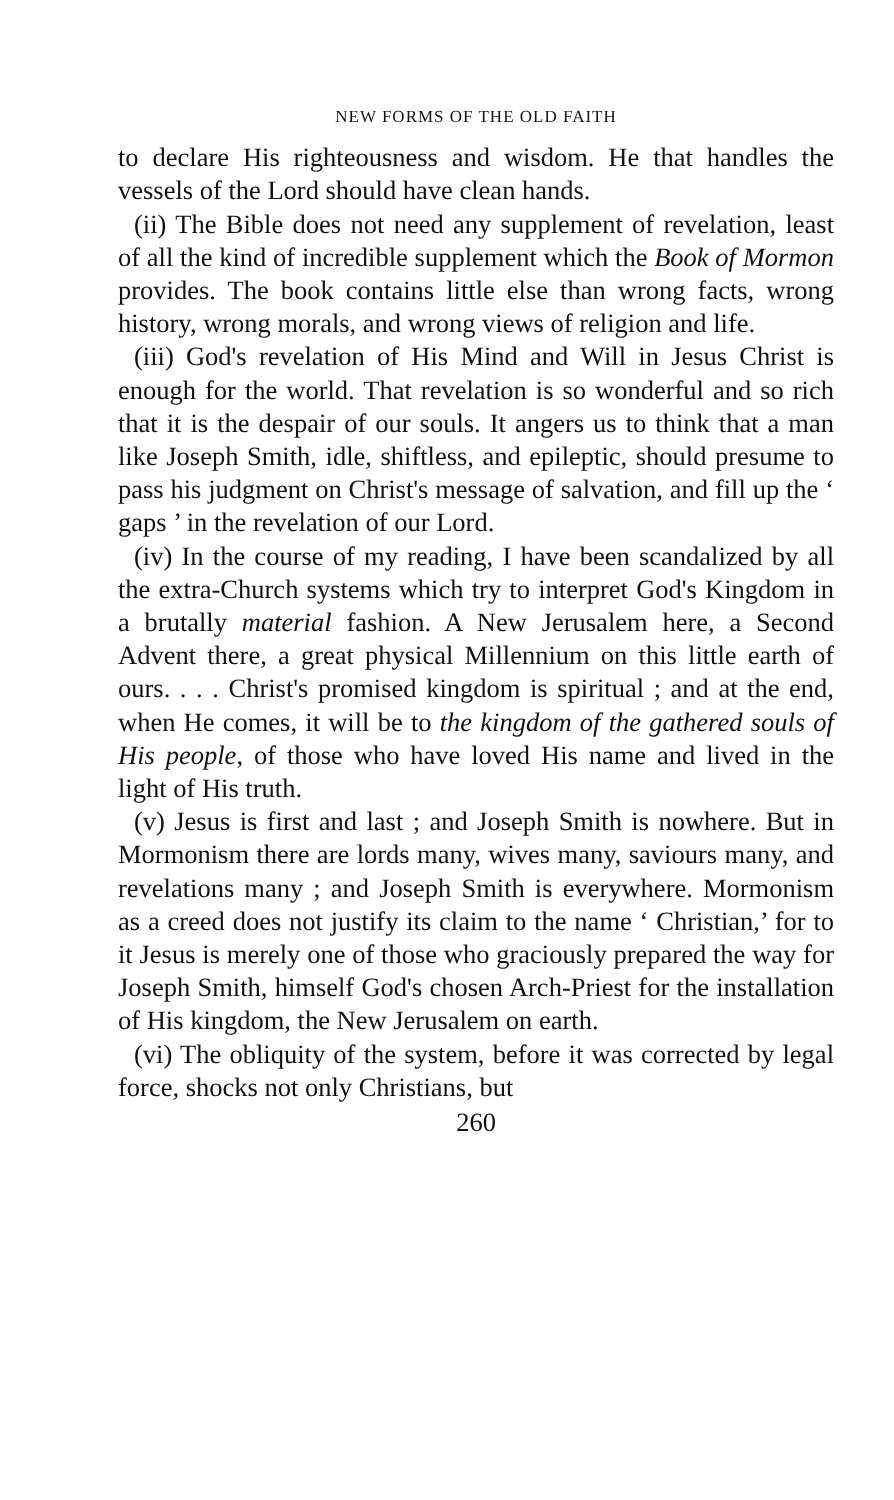NEW FORMS OF THE OLD FAITH
to declare His righteousness and wisdom. He that handles the vessels of the Lord should have clean hands.
(ii) The Bible does not need any supplement of revelation, least of all the kind of incredible supplement which the Book of Mormon provides. The book contains little else than wrong facts, wrong history, wrong morals, and wrong views of religion and life.
(iii) God's revelation of His Mind and Will in Jesus Christ is enough for the world. That revelation is so wonderful and so rich that it is the despair of our souls. It angers us to think that a man like Joseph Smith, idle, shiftless, and epileptic, should presume to pass his judgment on Christ's message of salvation, and fill up the ‘ gaps ’ in the revelation of our Lord.
(iv) In the course of my reading, I have been scandalized by all the extra-Church systems which try to interpret God's Kingdom in a brutally material fashion. A New Jerusalem here, a Second Advent there, a great physical Millennium on this little earth of ours. . . . Christ's promised kingdom is spiritual ; and at the end, when He comes, it will be to the kingdom of the gathered souls of His people, of those who have loved His name and lived in the light of His truth.
(v) Jesus is first and last ; and Joseph Smith is nowhere. But in Mormonism there are lords many, wives many, saviours many, and revelations many ; and Joseph Smith is everywhere. Mormonism as a creed does not justify its claim to the name ‘ Christian,’ for to it Jesus is merely one of those who graciously prepared the way for Joseph Smith, himself God's chosen Arch-Priest for the installation of His kingdom, the New Jerusalem on earth.
(vi) The obliquity of the system, before it was corrected by legal force, shocks not only Christians, but
260